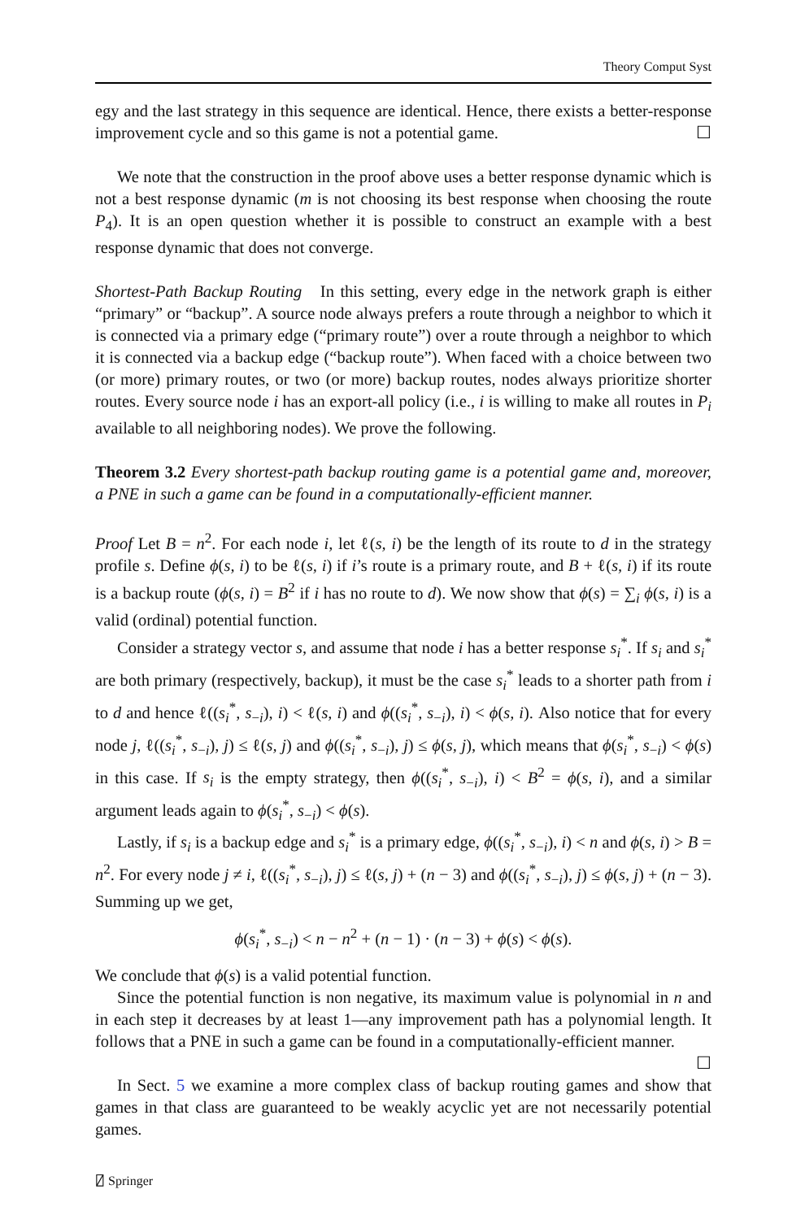Theory Comput Syst
egy and the last strategy in this sequence are identical. Hence, there exists a better-response improvement cycle and so this game is not a potential game. ☐
We note that the construction in the proof above uses a better response dynamic which is not a best response dynamic (m is not choosing its best response when choosing the route P<sub>4</sub>). It is an open question whether it is possible to construct an example with a best response dynamic that does not converge.
Shortest-Path Backup Routing In this setting, every edge in the network graph is either “primary” or “backup”. A source node always prefers a route through a neighbor to which it is connected via a primary edge (“primary route”) over a route through a neighbor to which it is connected via a backup edge (“backup route”). When faced with a choice between two (or more) primary routes, or two (or more) backup routes, nodes always prioritize shorter routes. Every source node i has an export-all policy (i.e., i is willing to make all routes in P<sub>i</sub> available to all neighboring nodes). We prove the following.
Theorem 3.2 Every shortest-path backup routing game is a potential game and, moreover, a PNE in such a game can be found in a computationally-efficient manner.
Proof Let B = n<sup>2</sup>. For each node i, let ℓ(s, i) be the length of its route to d in the strategy profile s. Define ϕ(s, i) to be ℓ(s, i) if i’s route is a primary route, and B + ℓ(s, i) if its route is a backup route (ϕ(s, i) = B<sup>2</sup> if i has no route to d). We now show that ϕ(s) = ∑<sub>i</sub> ϕ(s, i) is a valid (ordinal) potential function.
Consider a strategy vector s, and assume that node i has a better response s<sub>i</sub><sup>*</sup>. If s<sub>i</sub> and s<sub>i</sub><sup>*</sup> are both primary (respectively, backup), it must be the case s<sub>i</sub><sup>*</sup> leads to a shorter path from i to d and hence ℓ((s<sub>i</sub><sup>*</sup>, s<sub>−i</sub>), i) < ℓ(s, i) and ϕ((s<sub>i</sub><sup>*</sup>, s<sub>−i</sub>), i) < ϕ(s, i). Also notice that for every node j, ℓ((s<sub>i</sub><sup>*</sup>, s<sub>−i</sub>), j) ≤ ℓ(s, j) and ϕ((s<sub>i</sub><sup>*</sup>, s<sub>−i</sub>), j) ≤ ϕ(s, j), which means that ϕ(s<sub>i</sub><sup>*</sup>, s<sub>−i</sub>) < ϕ(s) in this case. If s<sub>i</sub> is the empty strategy, then ϕ((s<sub>i</sub><sup>*</sup>, s<sub>−i</sub>), i) < B<sup>2</sup> = ϕ(s, i), and a similar argument leads again to ϕ(s<sub>i</sub><sup>*</sup>, s<sub>−i</sub>) < ϕ(s).
Lastly, if s<sub>i</sub> is a backup edge and s<sub>i</sub><sup>*</sup> is a primary edge, ϕ((s<sub>i</sub><sup>*</sup>, s<sub>−i</sub>), i) < n and ϕ(s, i) > B = n<sup>2</sup>. For every node j ≠ i, ℓ((s<sub>i</sub><sup>*</sup>, s<sub>−i</sub>), j) ≤ ℓ(s, j) + (n − 3) and ϕ((s<sub>i</sub><sup>*</sup>, s<sub>−i</sub>), j) ≤ ϕ(s, j) + (n − 3). Summing up we get,
ϕ(s<sub>i</sub><sup>*</sup>, s<sub>−i</sub>) < n − n<sup>2</sup> + (n − 1) · (n − 3) + ϕ(s) < ϕ(s).
We conclude that ϕ(s) is a valid potential function.
Since the potential function is non negative, its maximum value is polynomial in n and in each step it decreases by at least 1—any improvement path has a polynomial length. It follows that a PNE in such a game can be found in a computationally-efficient manner. ☐
In Sect. 5 we examine a more complex class of backup routing games and show that games in that class are guaranteed to be weakly acyclic yet are not necessarily potential games.
⍁ Springer